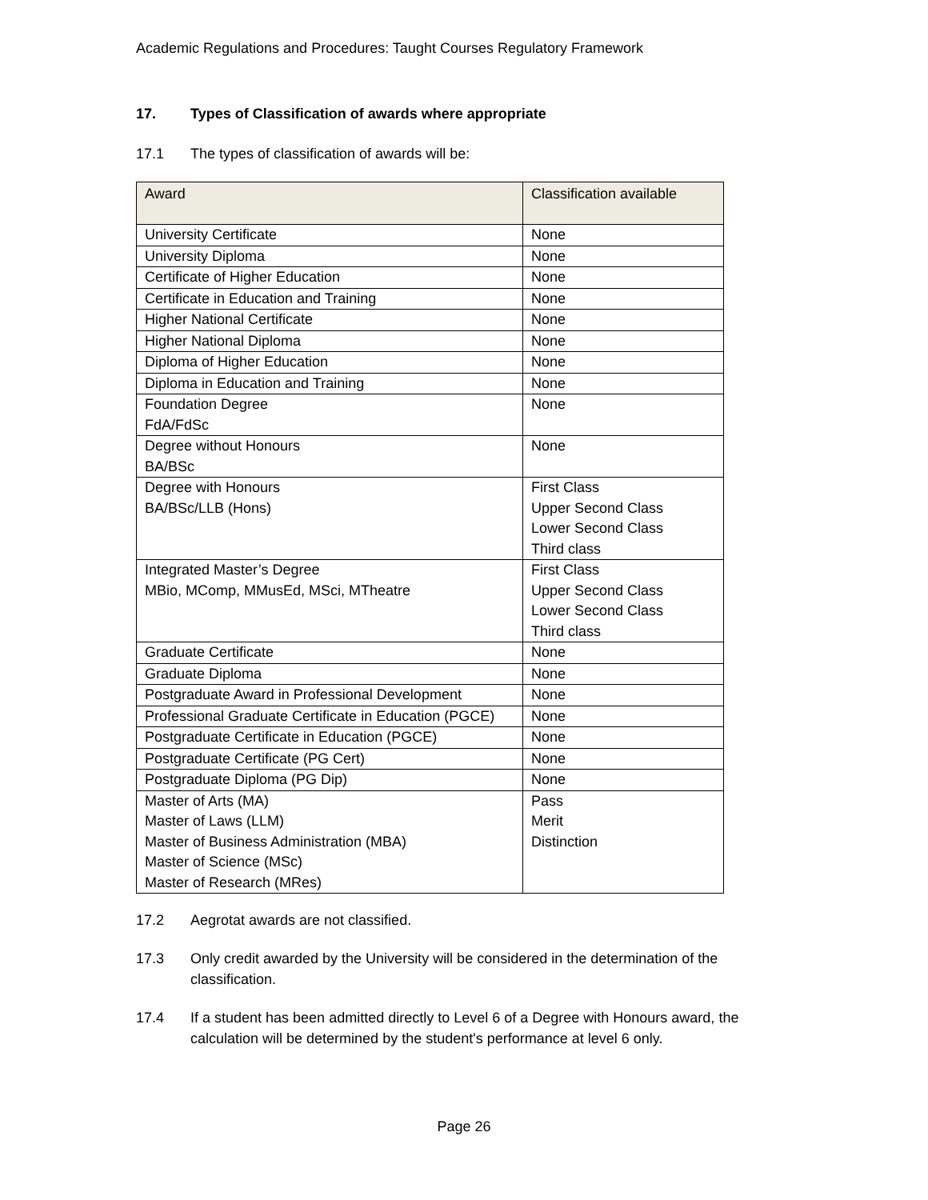Academic Regulations and Procedures: Taught Courses Regulatory Framework
17. Types of Classification of awards where appropriate
17.1 The types of classification of awards will be:
| Award | Classification available |
| --- | --- |
| University Certificate | None |
| University Diploma | None |
| Certificate of Higher Education | None |
| Certificate in Education and Training | None |
| Higher National Certificate | None |
| Higher National Diploma | None |
| Diploma of Higher Education | None |
| Diploma in Education and Training | None |
| Foundation Degree FdA/FdSc | None |
| Degree without Honours BA/BSc | None |
| Degree with Honours BA/BSc/LLB (Hons) | First Class Upper Second Class Lower Second Class Third class |
| Integrated Master’s Degree MBio, MComp, MMusEd, MSci, MTheatre | First Class Upper Second Class Lower Second Class Third class |
| Graduate Certificate | None |
| Graduate Diploma | None |
| Postgraduate Award in Professional Development | None |
| Professional Graduate Certificate in Education (PGCE) | None |
| Postgraduate Certificate in Education (PGCE) | None |
| Postgraduate Certificate (PG Cert) | None |
| Postgraduate Diploma (PG Dip) | None |
| Master of Arts (MA) Master of Laws (LLM) Master of Business Administration (MBA) Master of Science (MSc) Master of Research (MRes) | Pass Merit Distinction |
17.2 Aegrotat awards are not classified.
17.3 Only credit awarded by the University will be considered in the determination of the classification.
17.4 If a student has been admitted directly to Level 6 of a Degree with Honours award, the calculation will be determined by the student's performance at level 6 only.
Page 26